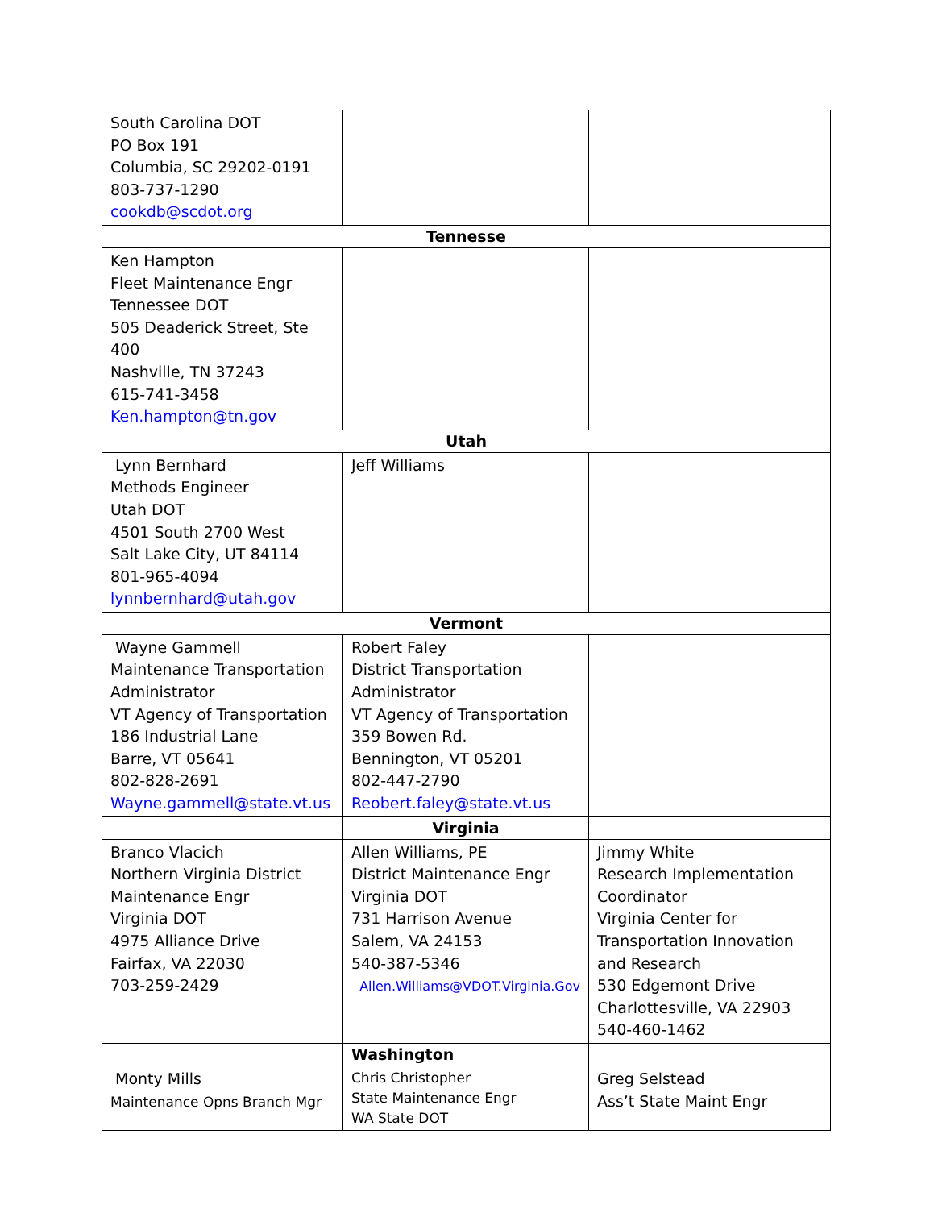| South Carolina DOT PO Box 191 Columbia, SC 29202-0191 803-737-1290 cookdb@scdot.org | | |
| Tennesse | | |
| Ken Hampton Fleet Maintenance Engr Tennessee DOT 505 Deaderick Street, Ste 400 Nashville, TN 37243 615-741-3458 Ken.hampton@tn.gov | | |
| Utah | | |
| Lynn Bernhard Methods Engineer Utah DOT 4501 South 2700 West Salt Lake City, UT 84114 801-965-4094 lynnbernhard@utah.gov | Jeff Williams | |
| Vermont | | |
| Wayne Gammell Maintenance Transportation Administrator VT Agency of Transportation 186 Industrial Lane Barre, VT 05641 802-828-2691 Wayne.gammell@state.vt.us | Robert Faley District Transportation Administrator VT Agency of Transportation 359 Bowen Rd. Bennington, VT 05201 802-447-2790 Reobert.faley@state.vt.us | |
| | Virginia | |
| Branco Vlacich Northern Virginia District Maintenance Engr Virginia DOT 4975 Alliance Drive Fairfax, VA 22030 703-259-2429 | Allen Williams, PE District Maintenance Engr Virginia DOT 731 Harrison Avenue Salem, VA 24153 540-387-5346 Allen.Williams@VDOT.Virginia.Gov | Jimmy White Research Implementation Coordinator Virginia Center for Transportation Innovation and Research 530 Edgemont Drive Charlottesville, VA 22903 540-460-1462 |
| | Washington | |
| Monty Mills Maintenance Opns Branch Mgr | Chris Christopher State Maintenance Engr WA State DOT | Greg Selstead Ass’t State Maint Engr |